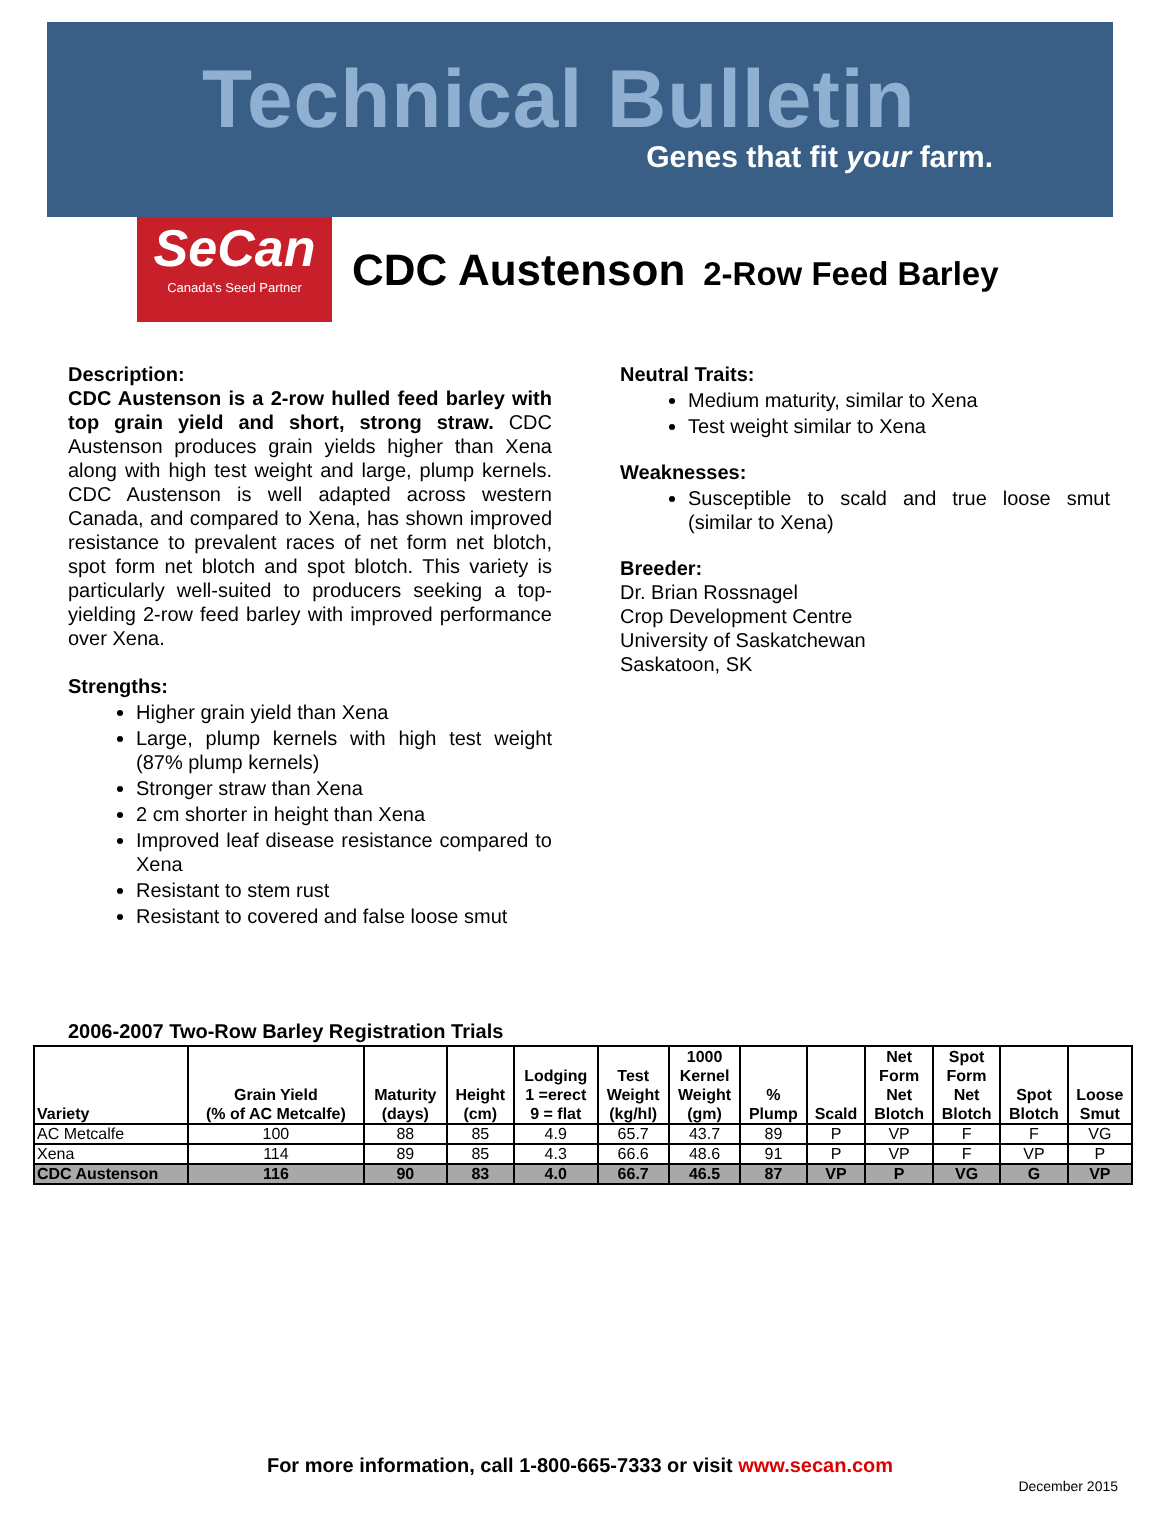Technical Bulletin
Genes that fit your farm.
SeCan
Canada's Seed Partner
CDC Austenson 2-Row Feed Barley
Description:
CDC Austenson is a 2-row hulled feed barley with top grain yield and short, strong straw. CDC Austenson produces grain yields higher than Xena along with high test weight and large, plump kernels. CDC Austenson is well adapted across western Canada, and compared to Xena, has shown improved resistance to prevalent races of net form net blotch, spot form net blotch and spot blotch. This variety is particularly well-suited to producers seeking a top-yielding 2-row feed barley with improved performance over Xena.
Strengths:
Higher grain yield than Xena
Large, plump kernels with high test weight (87% plump kernels)
Stronger straw than Xena
2 cm shorter in height than Xena
Improved leaf disease resistance compared to Xena
Resistant to stem rust
Resistant to covered and false loose smut
Neutral Traits:
Medium maturity, similar to Xena
Test weight similar to Xena
Weaknesses:
Susceptible to scald and true loose smut (similar to Xena)
Breeder:
Dr. Brian Rossnagel
Crop Development Centre
University of Saskatchewan
Saskatoon, SK
2006-2007 Two-Row Barley Registration Trials
| Variety | Grain Yield (% of AC Metcalfe) | Maturity (days) | Height (cm) | Lodging 1 =erect 9 = flat | Test Weight (kg/hl) | 1000 Kernel Weight (gm) | % Plump | Scald | Net Form Net Blotch | Spot Form Net Blotch | Spot Blotch | Loose Smut |
| --- | --- | --- | --- | --- | --- | --- | --- | --- | --- | --- | --- | --- |
| AC Metcalfe | 100 | 88 | 85 | 4.9 | 65.7 | 43.7 | 89 | P | VP | F | F | VG |
| Xena | 114 | 89 | 85 | 4.3 | 66.6 | 48.6 | 91 | P | VP | F | VP | P |
| CDC Austenson | 116 | 90 | 83 | 4.0 | 66.7 | 46.5 | 87 | VP | P | VG | G | VP |
For more information, call 1-800-665-7333 or visit www.secan.com
December 2015